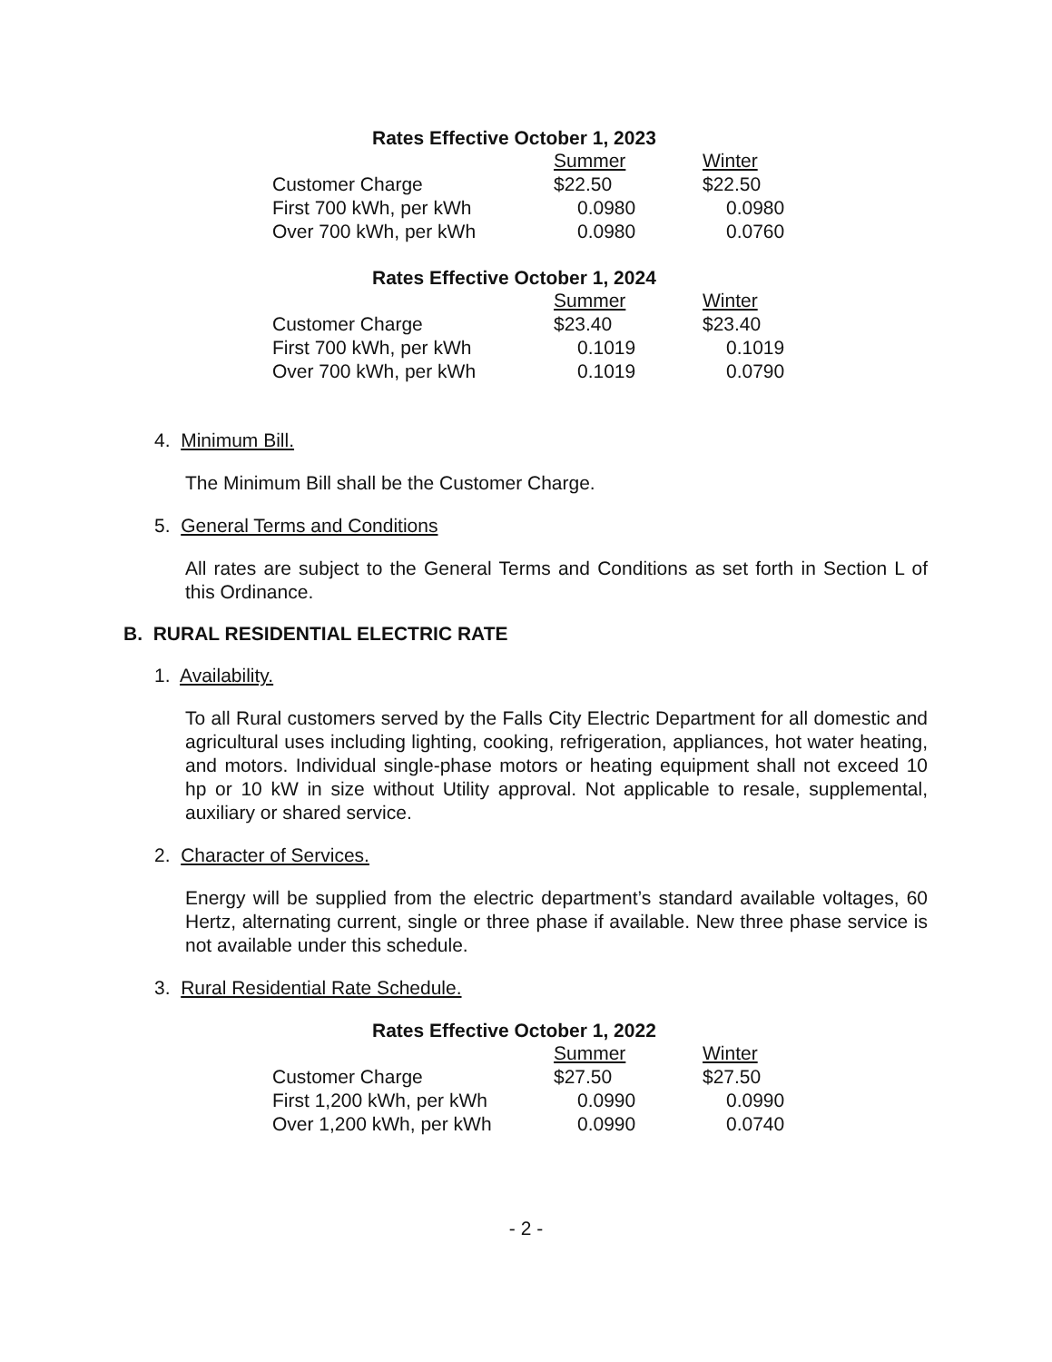Rates Effective October 1, 2023
| | Summer | Winter |
| --- | --- | --- |
| Customer Charge | $22.50 | $22.50 |
| First 700 kWh, per kWh | 0.0980 | 0.0980 |
| Over 700 kWh, per kWh | 0.0980 | 0.0760 |
Rates Effective October 1, 2024
| | Summer | Winter |
| --- | --- | --- |
| Customer Charge | $23.40 | $23.40 |
| First 700 kWh, per kWh | 0.1019 | 0.1019 |
| Over 700 kWh, per kWh | 0.1019 | 0.0790 |
4. Minimum Bill.
The Minimum Bill shall be the Customer Charge.
5. General Terms and Conditions
All rates are subject to the General Terms and Conditions as set forth in Section L of this Ordinance.
B. RURAL RESIDENTIAL ELECTRIC RATE
1. Availability.
To all Rural customers served by the Falls City Electric Department for all domestic and agricultural uses including lighting, cooking, refrigeration, appliances, hot water heating, and motors. Individual single-phase motors or heating equipment shall not exceed 10 hp or 10 kW in size without Utility approval. Not applicable to resale, supplemental, auxiliary or shared service.
2. Character of Services.
Energy will be supplied from the electric department’s standard available voltages, 60 Hertz, alternating current, single or three phase if available. New three phase service is not available under this schedule.
3. Rural Residential Rate Schedule.
Rates Effective October 1, 2022
| | Summer | Winter |
| --- | --- | --- |
| Customer Charge | $27.50 | $27.50 |
| First 1,200 kWh, per kWh | 0.0990 | 0.0990 |
| Over 1,200 kWh, per kWh | 0.0990 | 0.0740 |
- 2 -